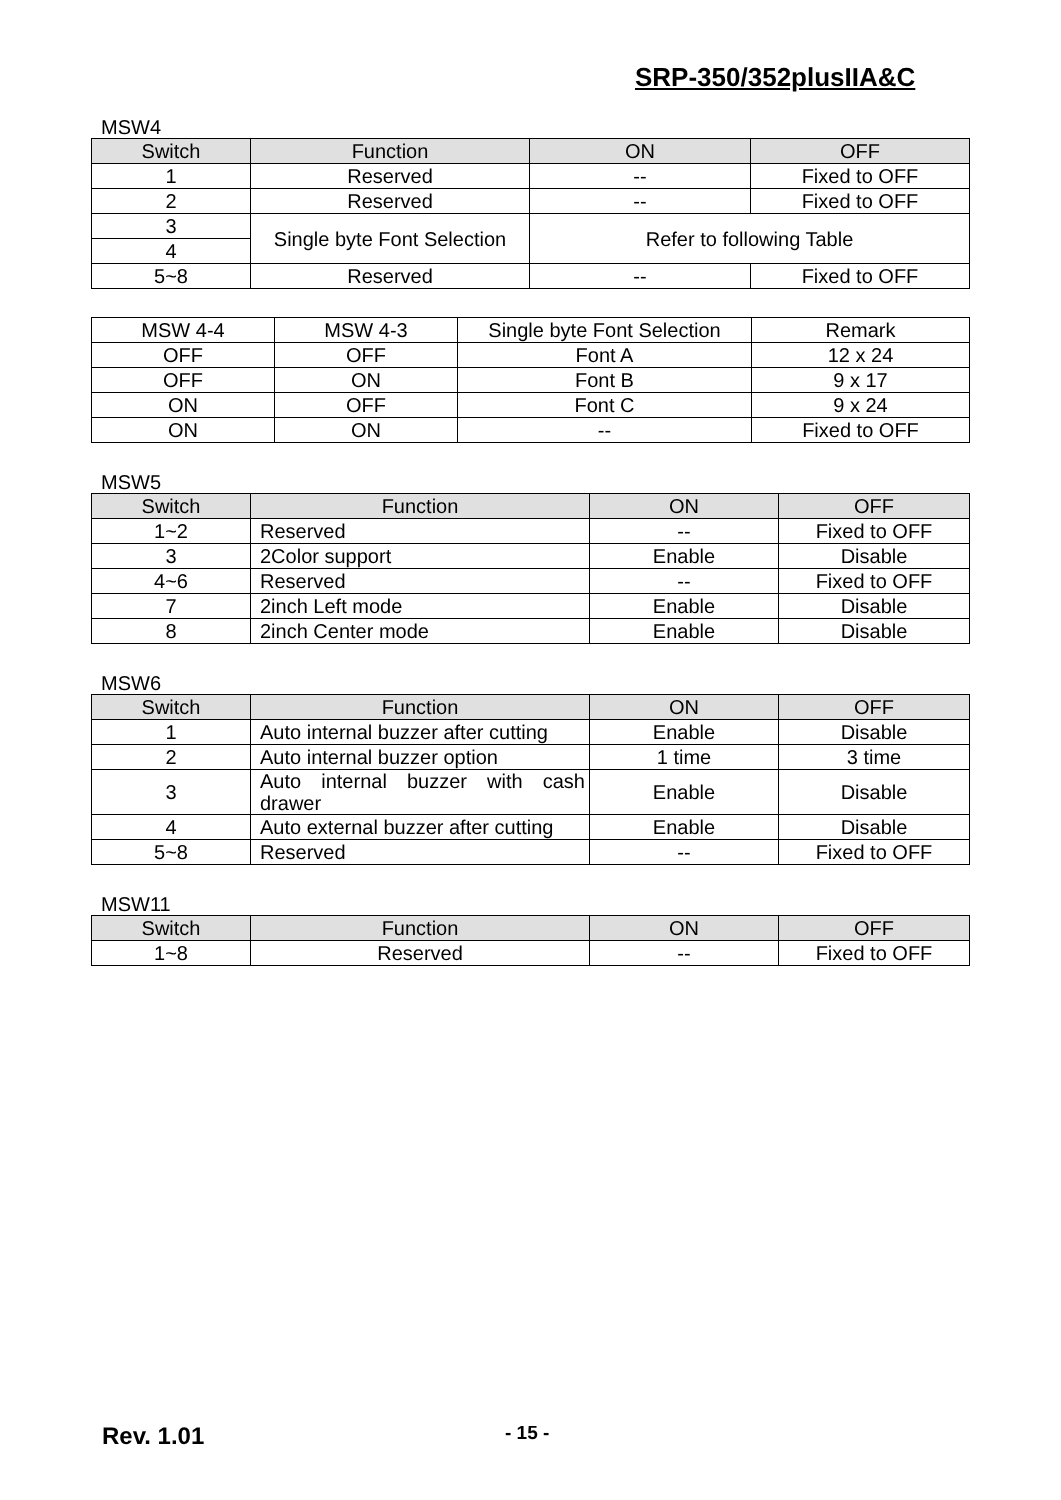SRP-350/352plusIIA&C
MSW4
| Switch | Function | ON | OFF |
| --- | --- | --- | --- |
| 1 | Reserved | -- | Fixed to OFF |
| 2 | Reserved | -- | Fixed to OFF |
| 3 | Single byte Font Selection | Refer to following Table | |
| 4 | | | |
| 5~8 | Reserved | -- | Fixed to OFF |
| MSW 4-4 | MSW 4-3 | Single byte Font Selection | Remark |
| --- | --- | --- | --- |
| OFF | OFF | Font A | 12 x 24 |
| OFF | ON | Font B | 9 x 17 |
| ON | OFF | Font C | 9 x 24 |
| ON | ON | -- | Fixed to OFF |
MSW5
| Switch | Function | ON | OFF |
| --- | --- | --- | --- |
| 1~2 | Reserved | -- | Fixed to OFF |
| 3 | 2Color support | Enable | Disable |
| 4~6 | Reserved | -- | Fixed to OFF |
| 7 | 2inch Left mode | Enable | Disable |
| 8 | 2inch Center mode | Enable | Disable |
MSW6
| Switch | Function | ON | OFF |
| --- | --- | --- | --- |
| 1 | Auto internal buzzer after cutting | Enable | Disable |
| 2 | Auto internal buzzer option | 1 time | 3 time |
| 3 | Auto internal buzzer with cash drawer | Enable | Disable |
| 4 | Auto external buzzer after cutting | Enable | Disable |
| 5~8 | Reserved | -- | Fixed to OFF |
MSW11
| Switch | Function | ON | OFF |
| --- | --- | --- | --- |
| 1~8 | Reserved | -- | Fixed to OFF |
Rev. 1.01 - 15 -